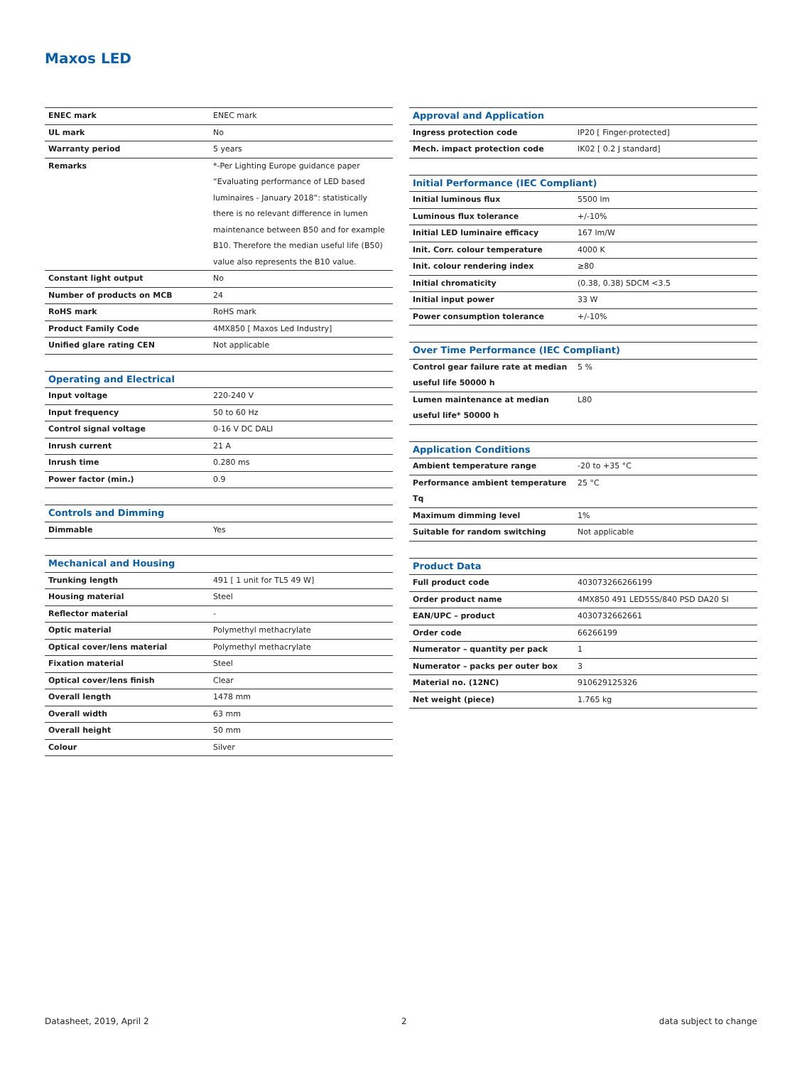Maxos LED
| ENEC mark | ENEC mark |
| UL mark | No |
| Warranty period | 5 years |
| Remarks | *-Per Lighting Europe guidance paper “Evaluating performance of LED based luminaires - January 2018”: statistically there is no relevant difference in lumen maintenance between B50 and for example B10. Therefore the median useful life (B50) value also represents the B10 value. |
| Constant light output | No |
| Number of products on MCB | 24 |
| RoHS mark | RoHS mark |
| Product Family Code | 4MX850 [ Maxos Led Industry] |
| Unified glare rating CEN | Not applicable |
| Operating and Electrical | |
| --- | --- |
| Input voltage | 220-240 V |
| Input frequency | 50 to 60 Hz |
| Control signal voltage | 0-16 V DC DALI |
| Inrush current | 21 A |
| Inrush time | 0.280 ms |
| Power factor (min.) | 0.9 |
| Controls and Dimming | |
| --- | --- |
| Dimmable | Yes |
| Mechanical and Housing | |
| --- | --- |
| Trunking length | 491 [ 1 unit for TL5 49 W] |
| Housing material | Steel |
| Reflector material | - |
| Optic material | Polymethyl methacrylate |
| Optical cover/lens material | Polymethyl methacrylate |
| Fixation material | Steel |
| Optical cover/lens finish | Clear |
| Overall length | 1478 mm |
| Overall width | 63 mm |
| Overall height | 50 mm |
| Colour | Silver |
| Approval and Application | |
| --- | --- |
| Ingress protection code | IP20 [ Finger-protected] |
| Mech. impact protection code | IK02 [ 0.2 J standard] |
| Initial Performance (IEC Compliant) | |
| --- | --- |
| Initial luminous flux | 5500 lm |
| Luminous flux tolerance | +/-10% |
| Initial LED luminaire efficacy | 167 lm/W |
| Init. Corr. colour temperature | 4000 K |
| Init. colour rendering index | ≥80 |
| Initial chromaticity | (0.38, 0.38) SDCM <3.5 |
| Initial input power | 33 W |
| Power consumption tolerance | +/-10% |
| Over Time Performance (IEC Compliant) | |
| --- | --- |
| Control gear failure rate at median useful life 50000 h | 5 % |
| Lumen maintenance at median useful life* 50000 h | L80 |
| Application Conditions | |
| --- | --- |
| Ambient temperature range | -20 to +35 °C |
| Performance ambient temperature Tq | 25 °C |
| Maximum dimming level | 1% |
| Suitable for random switching | Not applicable |
| Product Data | |
| --- | --- |
| Full product code | 403073266266199 |
| Order product name | 4MX850 491 LED55S/840 PSD DA20 SI |
| EAN/UPC – product | 4030732662661 |
| Order code | 66266199 |
| Numerator – quantity per pack | 1 |
| Numerator – packs per outer box | 3 |
| Material no. (12NC) | 910629125326 |
| Net weight (piece) | 1.765 kg |
Datasheet, 2019, April 2 2 data subject to change